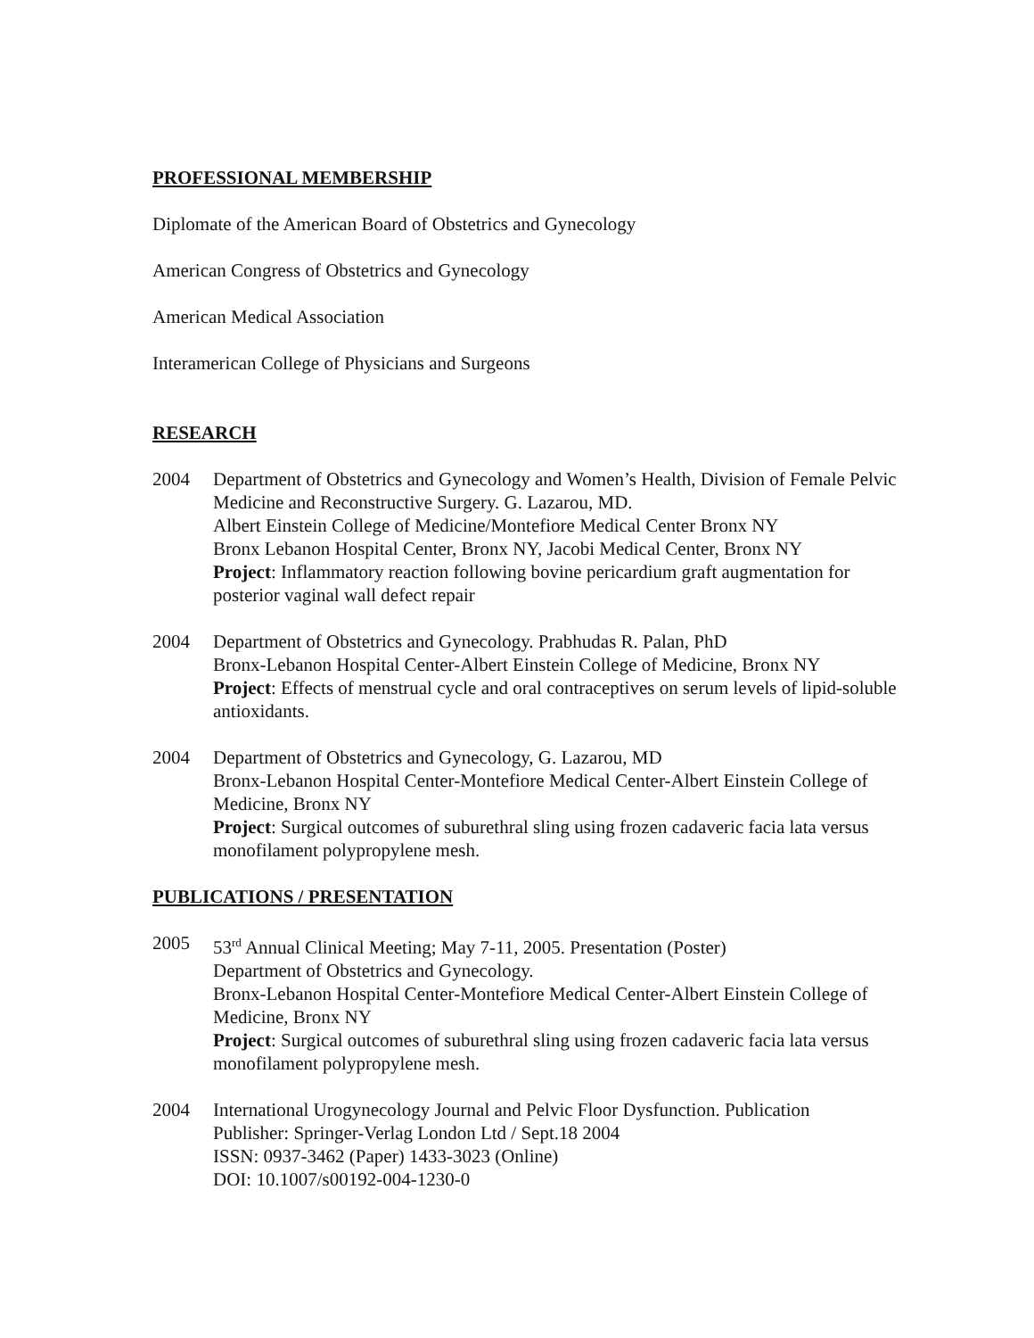PROFESSIONAL MEMBERSHIP
Diplomate of the American Board of Obstetrics and Gynecology
American Congress of Obstetrics and Gynecology
American Medical Association
Interamerican College of Physicians and Surgeons
RESEARCH
2004 Department of Obstetrics and Gynecology and Women’s Health, Division of Female Pelvic Medicine and Reconstructive Surgery. G. Lazarou, MD.
Albert Einstein College of Medicine/Montefiore Medical Center Bronx NY
Bronx Lebanon Hospital Center, Bronx NY, Jacobi Medical Center, Bronx NY
Project: Inflammatory reaction following bovine pericardium graft augmentation for posterior vaginal wall defect repair
2004 Department of Obstetrics and Gynecology. Prabhudas R. Palan, PhD
Bronx-Lebanon Hospital Center-Albert Einstein College of Medicine, Bronx NY
Project: Effects of menstrual cycle and oral contraceptives on serum levels of lipid-soluble antioxidants.
2004 Department of Obstetrics and Gynecology, G. Lazarou, MD
Bronx-Lebanon Hospital Center-Montefiore Medical Center-Albert Einstein College of Medicine, Bronx NY
Project: Surgical outcomes of suburethral sling using frozen cadaveric facia lata versus monofilament polypropylene mesh.
PUBLICATIONS / PRESENTATION
2005 53<sup>rd</sup> Annual Clinical Meeting; May 7-11, 2005. Presentation (Poster)
Department of Obstetrics and Gynecology.
Bronx-Lebanon Hospital Center-Montefiore Medical Center-Albert Einstein College of Medicine, Bronx NY
Project: Surgical outcomes of suburethral sling using frozen cadaveric facia lata versus monofilament polypropylene mesh.
2004 International Urogynecology Journal and Pelvic Floor Dysfunction. Publication
Publisher: Springer-Verlag London Ltd / Sept.18 2004
ISSN: 0937-3462 (Paper) 1433-3023 (Online)
DOI: 10.1007/s00192-004-1230-0